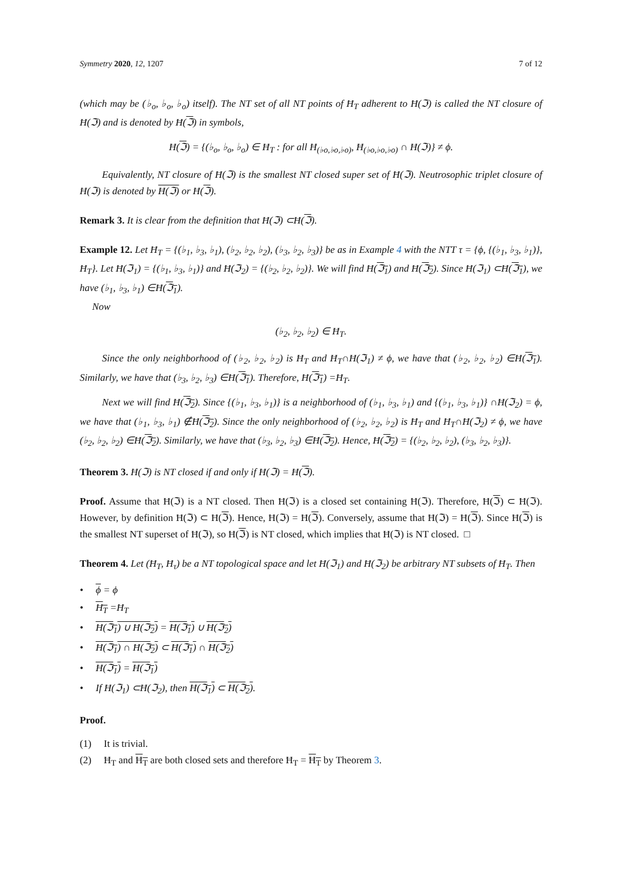Symmetry 2020, 12, 1207 7 of 12
(which may be (♭<sub>o</sub>, ♭<sub>o</sub>, ♭<sub>o</sub>) itself). The NT set of all NT points of Ħ<sub>T</sub> adherent to Ħ(ℑ) is called the NT closure of Ħ(ℑ) and is denoted by Ħ(ℑ) in symbols,
Ħ(ℑ) = {(♭<sub>o</sub>, ♭<sub>o</sub>, ♭<sub>o</sub>) ∈ Ħ<sub>T</sub> : for all Ħ<sub>(♭o,♭o,♭o)</sub>, Ħ<sub>(♭o,♭o,♭o)</sub> ∩ Ħ(ℑ)} ≠ ϕ.
Equivalently, NT closure of Ħ(ℑ) is the smallest NT closed super set of Ħ(ℑ). Neutrosophic triplet closure of Ħ(ℑ) is denoted by Ħ(ℑ) or Ħ(ℑ).
Remark 3. It is clear from the definition that Ħ(ℑ) ⊂Ħ(ℑ).
Example 12. Let Ħ<sub>T</sub> = {(♭<sub>1</sub>, ♭<sub>3</sub>, ♭<sub>1</sub>), (♭<sub>2</sub>, ♭<sub>2</sub>, ♭<sub>2</sub>), (♭<sub>3</sub>, ♭<sub>2</sub>, ♭<sub>3</sub>)} be as in Example 4 with the NTT τ = {ϕ, {(♭<sub>1</sub>, ♭<sub>3</sub>, ♭<sub>1</sub>)}, Ħ<sub>T</sub>}. Let Ħ(ℑ<sub>1</sub>) = {(♭<sub>1</sub>, ♭<sub>3</sub>, ♭<sub>1</sub>)} and Ħ(ℑ<sub>2</sub>) = {(♭<sub>2</sub>, ♭<sub>2</sub>, ♭<sub>2</sub>)}. We will find Ħ(ℑ<sub>1</sub>) and Ħ(ℑ<sub>2</sub>). Since Ħ(ℑ<sub>1</sub>) ⊂Ħ(ℑ<sub>1</sub>), we have (♭<sub>1</sub>, ♭<sub>3</sub>, ♭<sub>1</sub>) ∈Ħ(ℑ<sub>1</sub>).
Now
(♭<sub>2</sub>, ♭<sub>2</sub>, ♭<sub>2</sub>) ∈ Ħ<sub>T</sub>.
Since the only neighborhood of (♭<sub>2</sub>, ♭<sub>2</sub>, ♭<sub>2</sub>) is Ħ<sub>T</sub> and Ħ<sub>T</sub>∩Ħ(ℑ<sub>1</sub>) ≠ ϕ, we have that (♭<sub>2</sub>, ♭<sub>2</sub>, ♭<sub>2</sub>) ∈Ħ(ℑ<sub>1</sub>). Similarly, we have that (♭<sub>3</sub>, ♭<sub>2</sub>, ♭<sub>3</sub>) ∈Ħ(ℑ<sub>1</sub>). Therefore, Ħ(ℑ<sub>1</sub>) =Ħ<sub>T</sub>.
Next we will find Ħ(ℑ<sub>2</sub>). Since {(♭<sub>1</sub>, ♭<sub>3</sub>, ♭<sub>1</sub>)} is a neighborhood of (♭<sub>1</sub>, ♭<sub>3</sub>, ♭<sub>1</sub>) and {(♭<sub>1</sub>, ♭<sub>3</sub>, ♭<sub>1</sub>)} ∩Ħ(ℑ<sub>2</sub>) = ϕ, we have that (♭<sub>1</sub>, ♭<sub>3</sub>, ♭<sub>1</sub>) ∉Ħ(ℑ<sub>2</sub>). Since the only neighborhood of (♭<sub>2</sub>, ♭<sub>2</sub>, ♭<sub>2</sub>) is Ħ<sub>T</sub> and Ħ<sub>T</sub>∩Ħ(ℑ<sub>2</sub>) ≠ ϕ, we have (♭<sub>2</sub>, ♭<sub>2</sub>, ♭<sub>2</sub>) ∈Ħ(ℑ<sub>2</sub>). Similarly, we have that (♭<sub>3</sub>, ♭<sub>2</sub>, ♭<sub>3</sub>) ∈Ħ(ℑ<sub>2</sub>). Hence, Ħ(ℑ<sub>2</sub>) = {(♭<sub>2</sub>, ♭<sub>2</sub>, ♭<sub>2</sub>), (♭<sub>3</sub>, ♭<sub>2</sub>, ♭<sub>3</sub>)}.
Theorem 3. Ħ(ℑ) is NT closed if and only if Ħ(ℑ) = Ħ(ℑ).
Proof. Assume that Ħ(ℑ) is a NT closed. Then Ħ(ℑ) is a closed set containing Ħ(ℑ). Therefore, Ħ(ℑ) ⊂ Ħ(ℑ). However, by definition Ħ(ℑ) ⊂ Ħ(ℑ). Hence, Ħ(ℑ) = Ħ(ℑ). Conversely, assume that Ħ(ℑ) = Ħ(ℑ). Since Ħ(ℑ) is the smallest NT superset of Ħ(ℑ), so Ħ(ℑ) is NT closed, which implies that Ħ(ℑ) is NT closed. □
Theorem 4. Let (Ħ<sub>T</sub>, Ħ<sub>τ</sub>) be a NT topological space and let Ħ(ℑ<sub>1</sub>) and Ħ(ℑ<sub>2</sub>) be arbitrary NT subsets of Ħ<sub>T</sub>. Then
• ϕ = ϕ
• Ħ<sub>T</sub> =Ħ<sub>T</sub>
• Ħ(ℑ<sub>1</sub>) ∪ Ħ(ℑ<sub>2</sub>) = Ħ(ℑ<sub>1</sub>) ∪ Ħ(ℑ<sub>2</sub>)
• Ħ(ℑ<sub>1</sub>) ∩ Ħ(ℑ<sub>2</sub>) ⊂ Ħ(ℑ<sub>1</sub>) ∩ Ħ(ℑ<sub>2</sub>)
• Ħ(ℑ<sub>1</sub>) = Ħ(ℑ<sub>1</sub>)
• If Ħ(ℑ<sub>1</sub>) ⊂Ħ(ℑ<sub>2</sub>), then Ħ(ℑ<sub>1</sub>) ⊂ Ħ(ℑ<sub>2</sub>).
Proof.
(1) It is trivial.
(2) Ħ<sub>T</sub> and Ħ<sub>T</sub> are both closed sets and therefore Ħ<sub>T</sub> = Ħ<sub>T</sub> by Theorem 3.